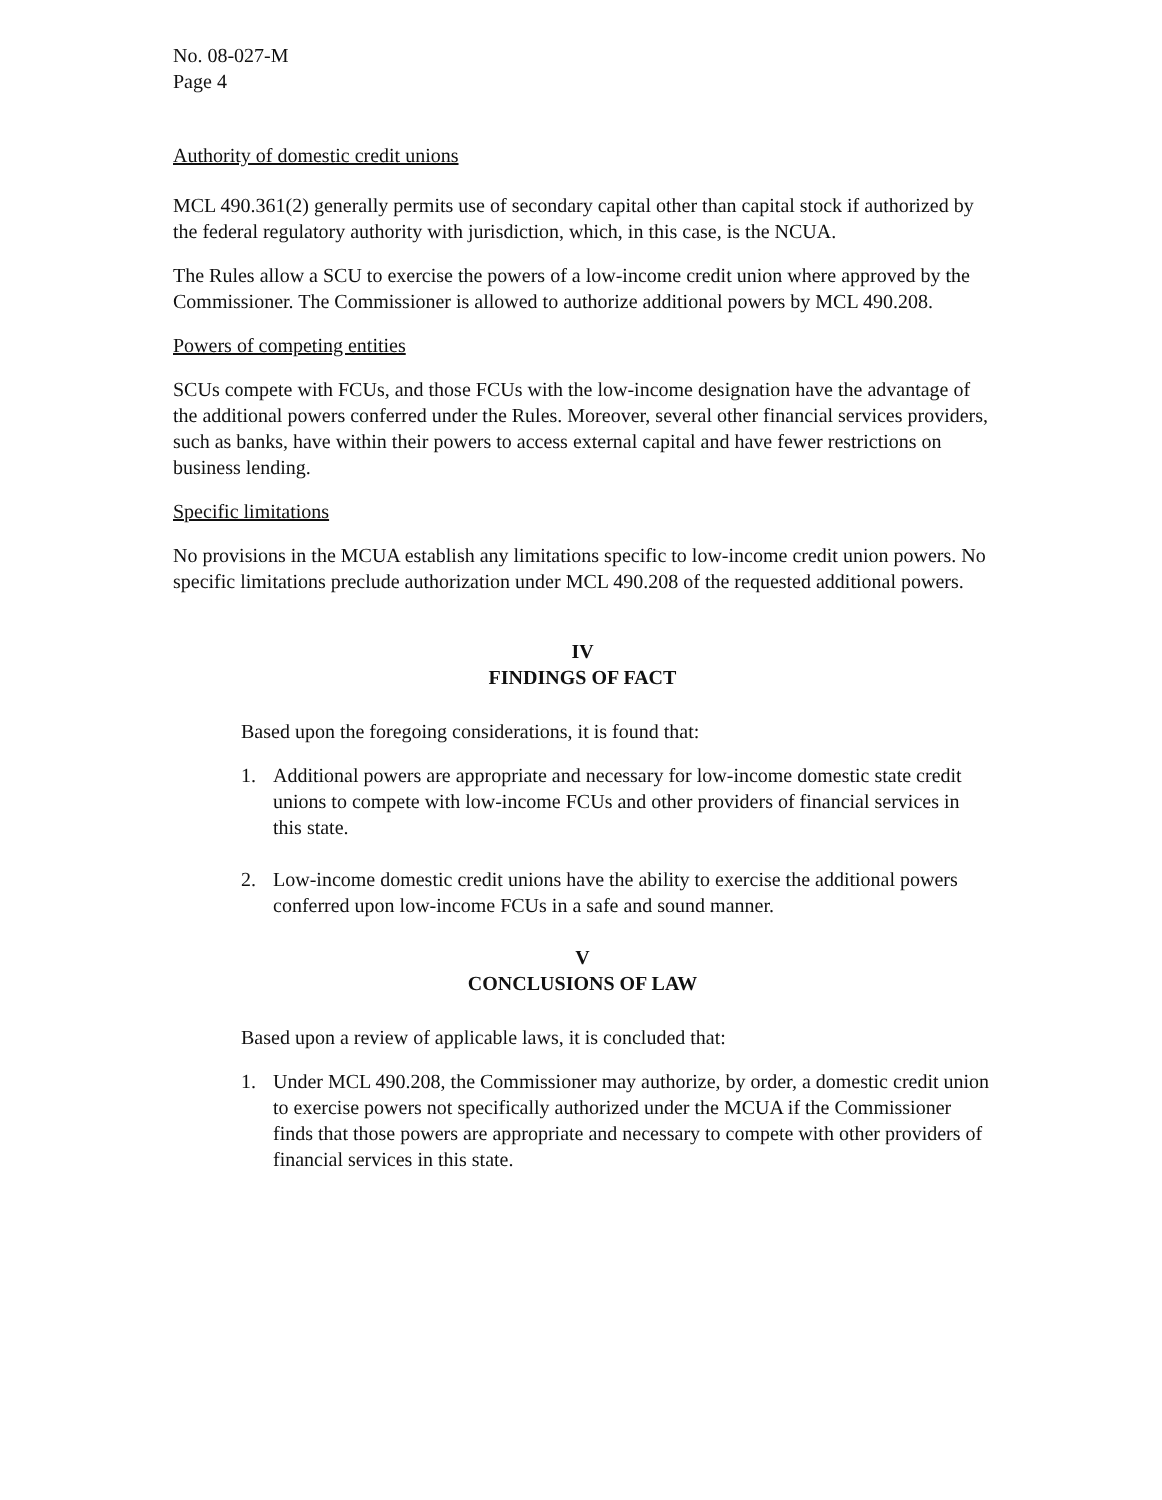No. 08-027-M
Page 4
Authority of domestic credit unions
MCL 490.361(2) generally permits use of secondary capital other than capital stock if authorized by the federal regulatory authority with jurisdiction, which, in this case, is the NCUA.
The Rules allow a SCU to exercise the powers of a low-income credit union where approved by the Commissioner. The Commissioner is allowed to authorize additional powers by MCL 490.208.
Powers of competing entities
SCUs compete with FCUs, and those FCUs with the low-income designation have the advantage of the additional powers conferred under the Rules. Moreover, several other financial services providers, such as banks, have within their powers to access external capital and have fewer restrictions on business lending.
Specific limitations
No provisions in the MCUA establish any limitations specific to low-income credit union powers. No specific limitations preclude authorization under MCL 490.208 of the requested additional powers.
IV
FINDINGS OF FACT
Based upon the foregoing considerations, it is found that:
1. Additional powers are appropriate and necessary for low-income domestic state credit unions to compete with low-income FCUs and other providers of financial services in this state.
2. Low-income domestic credit unions have the ability to exercise the additional powers conferred upon low-income FCUs in a safe and sound manner.
V
CONCLUSIONS OF LAW
Based upon a review of applicable laws, it is concluded that:
1. Under MCL 490.208, the Commissioner may authorize, by order, a domestic credit union to exercise powers not specifically authorized under the MCUA if the Commissioner finds that those powers are appropriate and necessary to compete with other providers of financial services in this state.